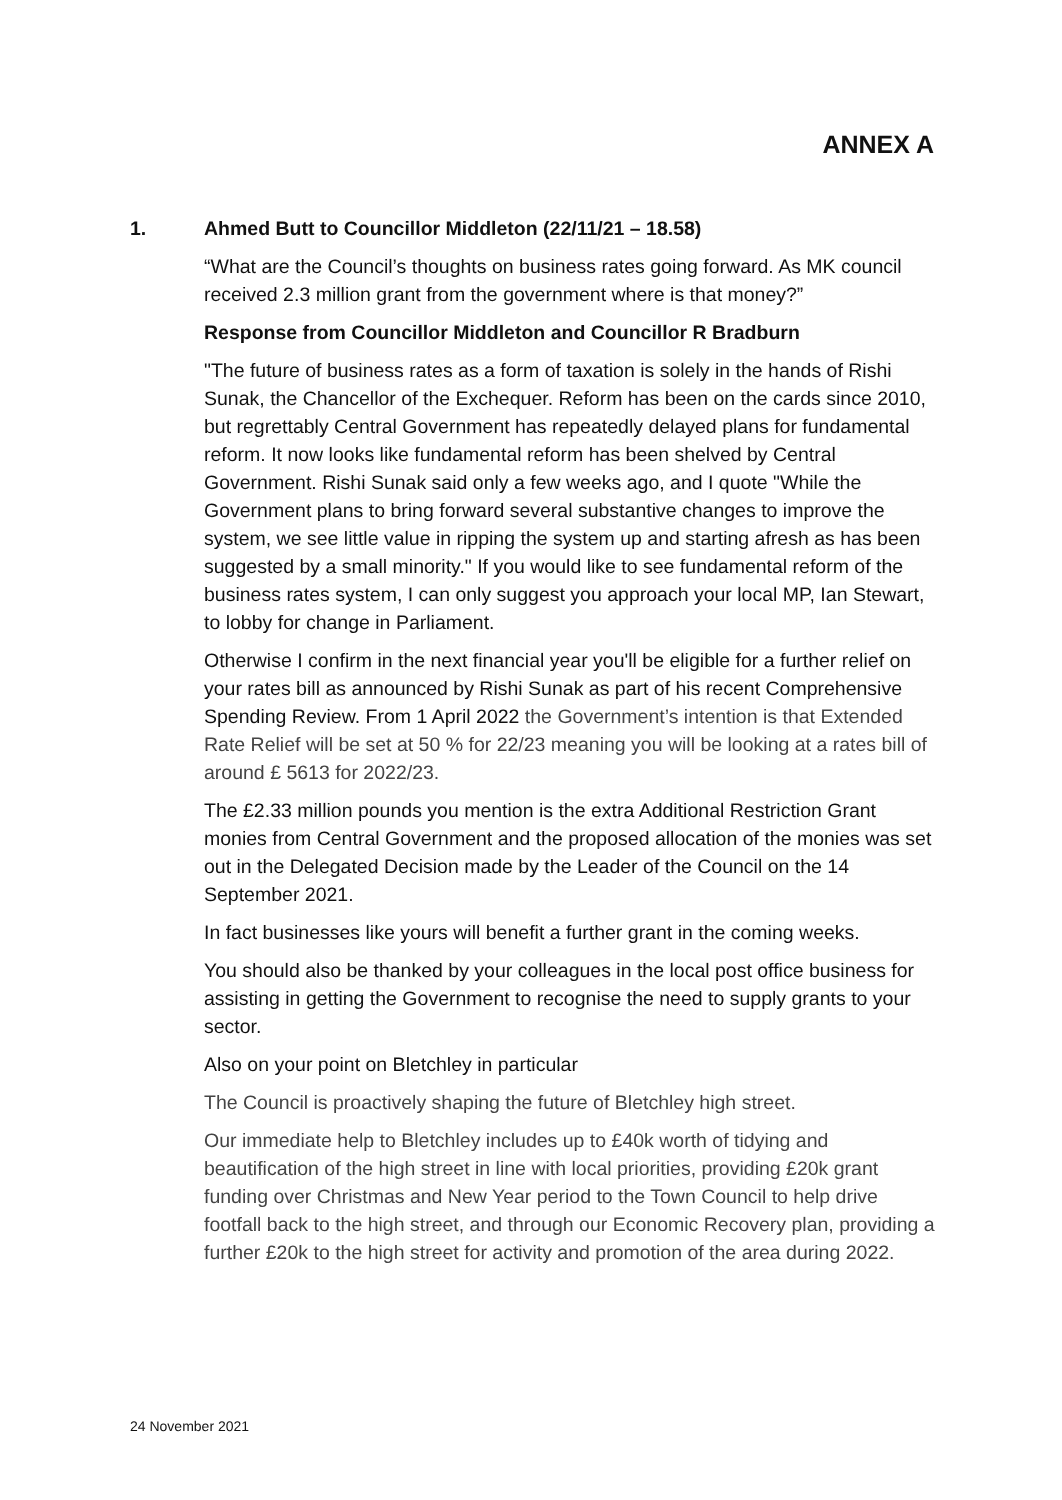ANNEX A
1. Ahmed Butt to Councillor Middleton (22/11/21 – 18.58)
“What are the Council’s thoughts on business rates going forward. As MK council received 2.3 million grant from the government where is that money?”
Response from Councillor Middleton and Councillor R Bradburn
"The future of business rates as a form of taxation is solely in the hands of Rishi Sunak, the Chancellor of the Exchequer. Reform has been on the cards since 2010, but regrettably Central Government has repeatedly delayed plans for fundamental reform. It now looks like fundamental reform has been shelved by Central Government. Rishi Sunak said only a few weeks ago, and I quote "While the Government plans to bring forward several substantive changes to improve the system, we see little value in ripping the system up and starting afresh as has been suggested by a small minority." If you would like to see fundamental reform of the business rates system, I can only suggest you approach your local MP, Ian Stewart, to lobby for change in Parliament.
Otherwise I confirm in the next financial year you'll be eligible for a further relief on your rates bill as announced by Rishi Sunak as part of his recent Comprehensive Spending Review. From 1 April 2022 the Government’s intention is that Extended Rate Relief will be set at 50 % for 22/23 meaning you will be looking at a rates bill of around £ 5613 for 2022/23.
The £2.33 million pounds you mention is the extra Additional Restriction Grant monies from Central Government and the proposed allocation of the monies was set out in the Delegated Decision made by the Leader of the Council on the 14 September 2021.
In fact businesses like yours will benefit a further grant in the coming weeks.
You should also be thanked by your colleagues in the local post office business for assisting in getting the Government to recognise the need to supply grants to your sector.
Also on your point on Bletchley in particular
The Council is proactively shaping the future of Bletchley high street.
Our immediate help to Bletchley includes up to £40k worth of tidying and beautification of the high street in line with local priorities, providing £20k grant funding over Christmas and New Year period to the Town Council to help drive footfall back to the high street, and through our Economic Recovery plan, providing a further £20k to the high street for activity and promotion of the area during 2022.
24 November 2021